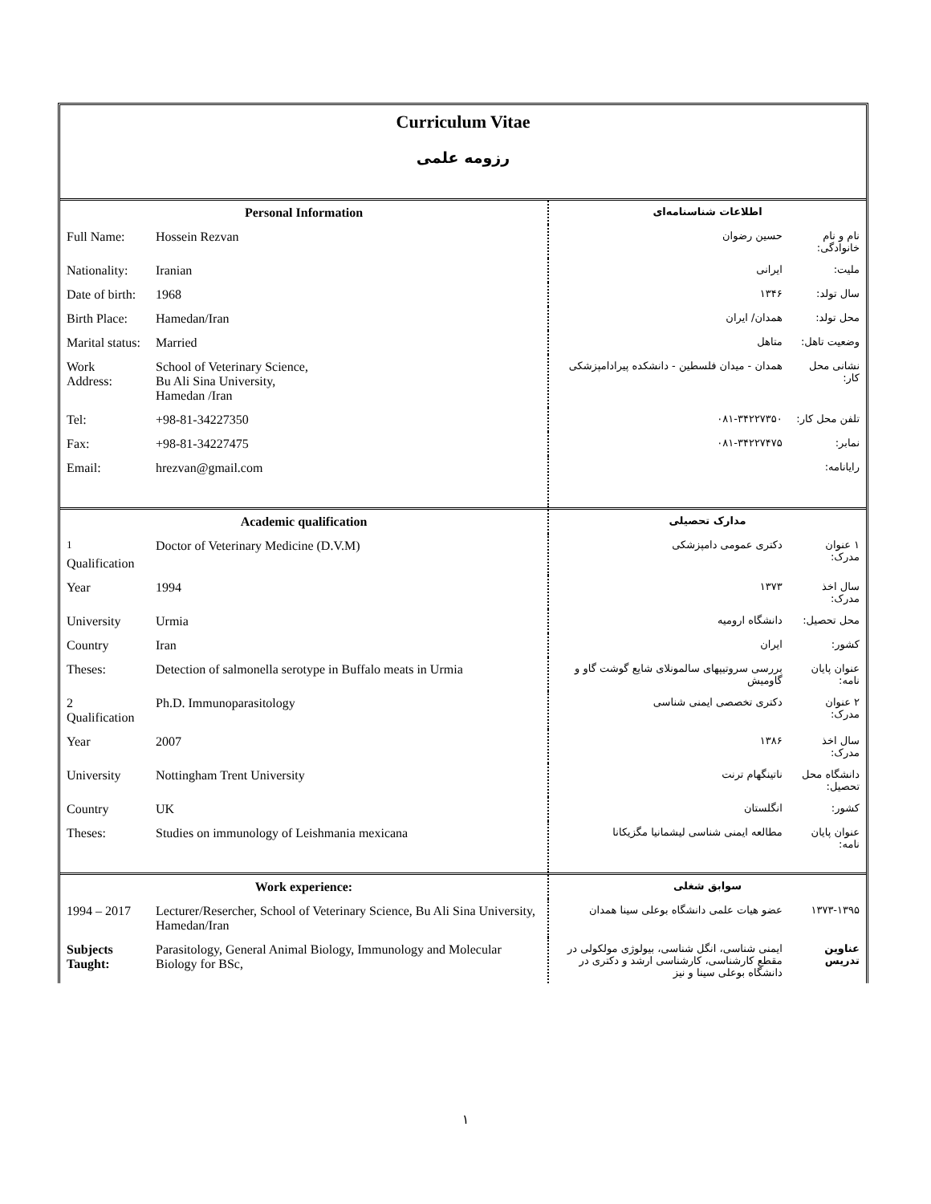Curriculum Vitae
رزومه علمی
| Personal Information | | اطلاعات شناسنامه‌ای | |
| --- | --- | --- | --- |
| Full Name: | Hossein Rezvan | حسین رضوان | نام و نام خانوادگی: |
| Nationality: | Iranian | ایرانی | ملیت: |
| Date of birth: | 1968 | ۱۳۴۶ | سال تولد: |
| Birth Place: | Hamedan/Iran | همدان/ ایران | محل تولد: |
| Marital status: | Married | متاهل | وضعیت تاهل: |
| Work Address: | School of Veterinary Science, Bu Ali Sina University, Hamedan /Iran | همدان - میدان فلسطین - دانشکده پیرادامپزشکی | نشانی محل کار: |
| Tel: | +98-81-34227350 | ۰۸۱-۳۴۲۲۷۳۵۰ | تلفن محل کار: |
| Fax: | +98-81-34227475 | ۰۸۱-۳۴۲۲۷۴۷۵ | نمابر: |
| Email: | hrezvan@gmail.com | | رایانامه: |
| Academic qualification | | مدارک تحصیلی | |
| <sup>1</sup> Qualification | Doctor of Veterinary Medicine (D.V.M) | دکتری عمومی دامپزشکی | ۱ عنوان مدرک: |
| Year | 1994 | ۱۳۷۳ | سال اخذ مدرک: |
| University | Urmia | دانشگاه ارومیه | محل تحصیل: |
| Country | Iran | ایران | کشور: |
| Theses: | Detection of salmonella serotype in Buffalo meats in Urmia | بررسی سروتیپهای سالمونلای شایع گوشت گاو و گاومیش | عنوان پایان نامه: |
| 2 Qualification | Ph.D. Immunoparasitology | دکتری تخصصی ایمنی شناسی | ۲ عنوان مدرک: |
| Year | 2007 | ۱۳۸۶ | سال اخذ مدرک: |
| University | Nottingham Trent University | ناتینگهام ترنت | دانشگاه محل تحصیل: |
| Country | UK | انگلستان | کشور: |
| Theses: | Studies on immunology of Leishmania mexicana | مطالعه ایمنی شناسی لیشمانیا مگزیکانا | عنوان پایان نامه: |
| Work experience: | | سوابق شغلی | |
| 1994 – 2017 | Lecturer/Resercher, School of Veterinary Science, Bu Ali Sina University, Hamedan/Iran | عضو هیات علمی دانشگاه بوعلی سینا همدان | ۱۳۷۳-۱۳۹۵ |
| Subjects Taught: | Parasitology, General Animal Biology, Immunology and Molecular Biology for BSc, | ایمنی شناسی، انگل شناسی، بیولوژی مولکولی در مقطع کارشناسی، کارشناسی ارشد و دکتری در دانشگاه بوعلی سینا و نیز | عناوین تدریس |
۱